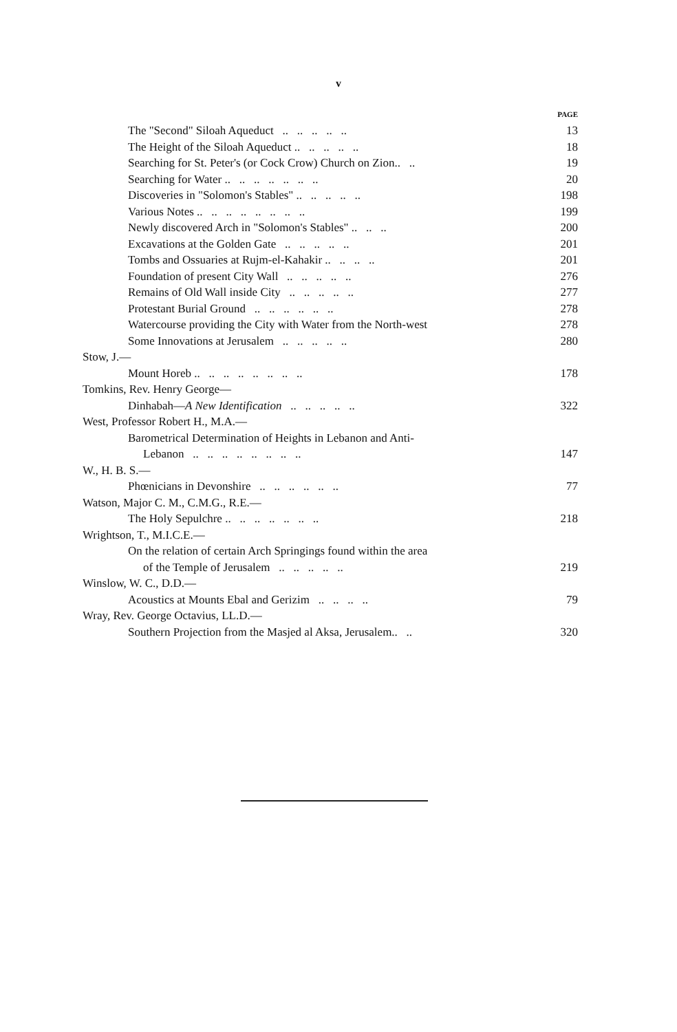v
PAGE
The "Second" Siloah Aqueduct .. .. .. .. .. 13
The Height of the Siloah Aqueduct .. .. .. .. .. 18
Searching for St. Peter's (or Cock Crow) Church on Zion.. .. 19
Searching for Water .. .. .. .. .. .. .. 20
Discoveries in "Solomon's Stables" .. .. .. .. .. 198
Various Notes .. .. .. .. .. .. .. .. 199
Newly discovered Arch in "Solomon's Stables" .. .. .. 200
Excavations at the Golden Gate .. .. .. .. .. 201
Tombs and Ossuaries at Rujm-el-Kahakir .. .. .. .. 201
Foundation of present City Wall .. .. .. .. .. 276
Remains of Old Wall inside City .. .. .. .. .. 277
Protestant Burial Ground .. .. .. .. .. .. 278
Watercourse providing the City with Water from the North-west 278
Some Innovations at Jerusalem .. .. .. .. .. 280
Stow, J.—
Mount Horeb .. .. .. .. .. .. .. .. 178
Tomkins, Rev. Henry George—
Dinhabah—A New Identification .. .. .. .. .. 322
West, Professor Robert H., M.A.—
Barometrical Determination of Heights in Lebanon and Anti-
Lebanon .. .. .. .. .. .. .. .. 147
W., H. B. S.—
Phœnicians in Devonshire .. .. .. .. .. .. 77
Watson, Major C. M., C.M.G., R.E.—
The Holy Sepulchre .. .. .. .. .. .. .. 218
Wrightson, T., M.I.C.E.—
On the relation of certain Arch Springings found within the area
of the Temple of Jerusalem .. .. .. .. .. 219
Winslow, W. C., D.D.—
Acoustics at Mounts Ebal and Gerizim .. .. .. .. 79
Wray, Rev. George Octavius, LL.D.—
Southern Projection from the Masjed al Aksa, Jerusalem.. .. 320